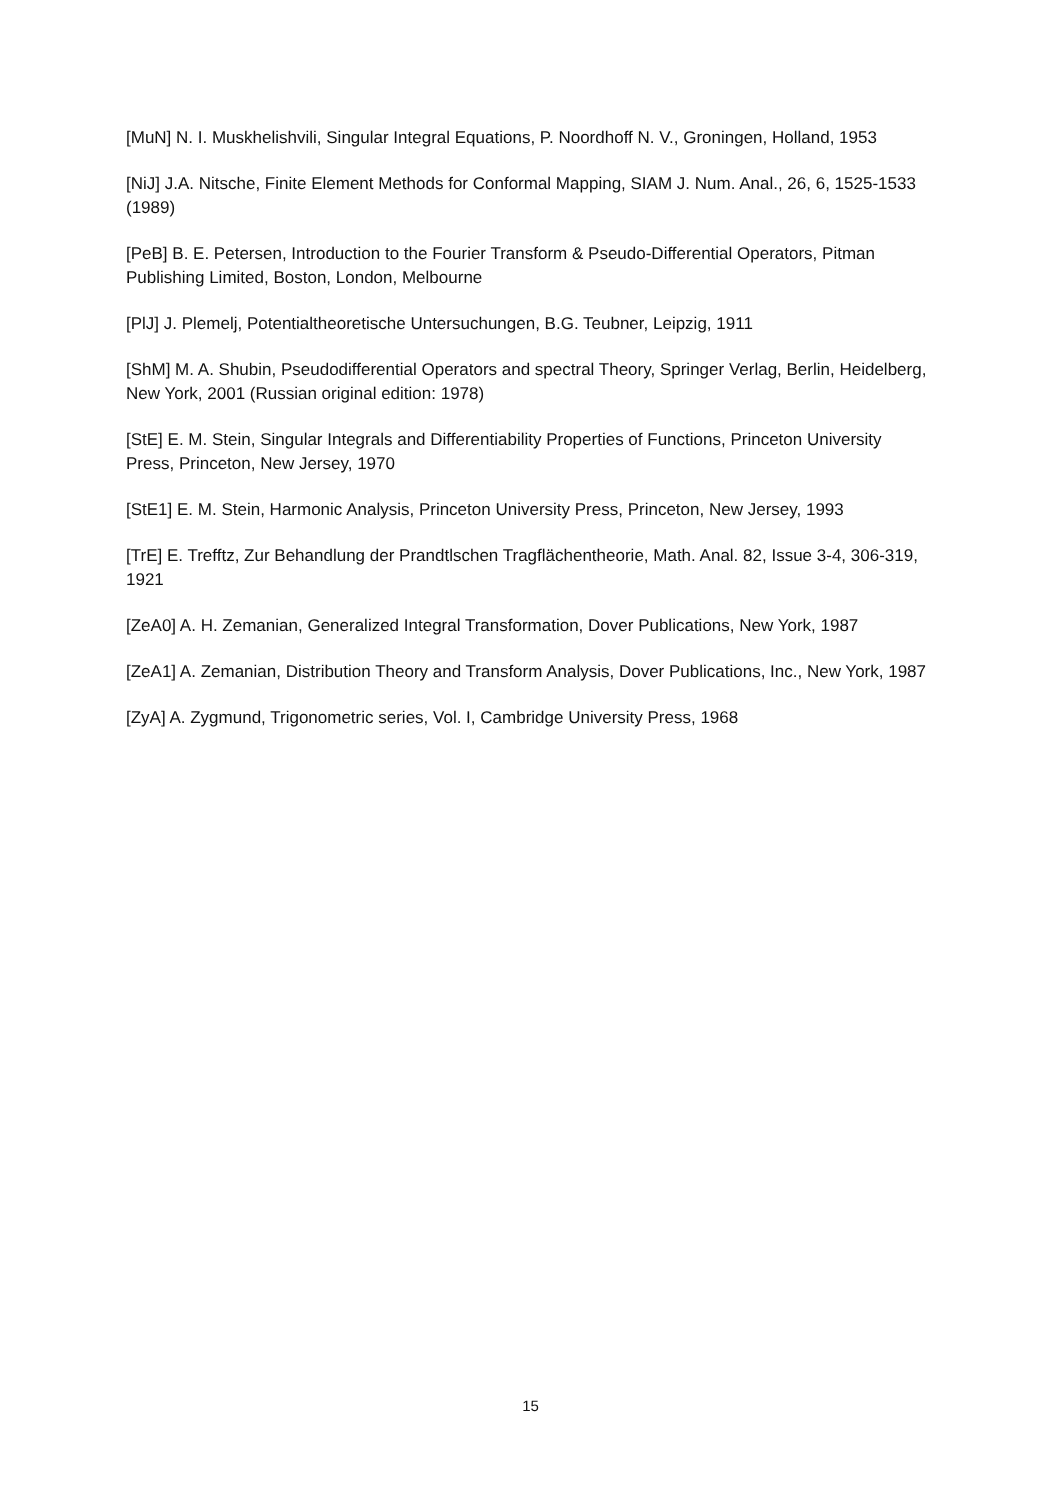[MuN] N. I. Muskhelishvili, Singular Integral Equations, P. Noordhoff N. V., Groningen, Holland, 1953
[NiJ] J.A. Nitsche, Finite Element Methods for Conformal Mapping, SIAM J. Num. Anal., 26, 6, 1525-1533 (1989)
[PeB] B. E. Petersen, Introduction to the Fourier Transform & Pseudo-Differential Operators, Pitman Publishing Limited, Boston, London, Melbourne
[PlJ] J. Plemelj, Potentialtheoretische Untersuchungen, B.G. Teubner, Leipzig, 1911
[ShM] M. A. Shubin, Pseudodifferential Operators and spectral Theory, Springer Verlag, Berlin, Heidelberg, New York, 2001 (Russian original edition: 1978)
[StE] E. M. Stein, Singular Integrals and Differentiability Properties of Functions, Princeton University Press, Princeton, New Jersey, 1970
[StE1] E. M. Stein, Harmonic Analysis, Princeton University Press, Princeton, New Jersey, 1993
[TrE] E. Trefftz, Zur Behandlung der Prandtlschen Tragflächentheorie, Math. Anal. 82, Issue 3-4, 306-319, 1921
[ZeA0] A. H. Zemanian, Generalized Integral Transformation, Dover Publications, New York, 1987
[ZeA1] A. Zemanian, Distribution Theory and Transform Analysis, Dover Publications, Inc., New York, 1987
[ZyA] A. Zygmund, Trigonometric series, Vol. I, Cambridge University Press, 1968
15